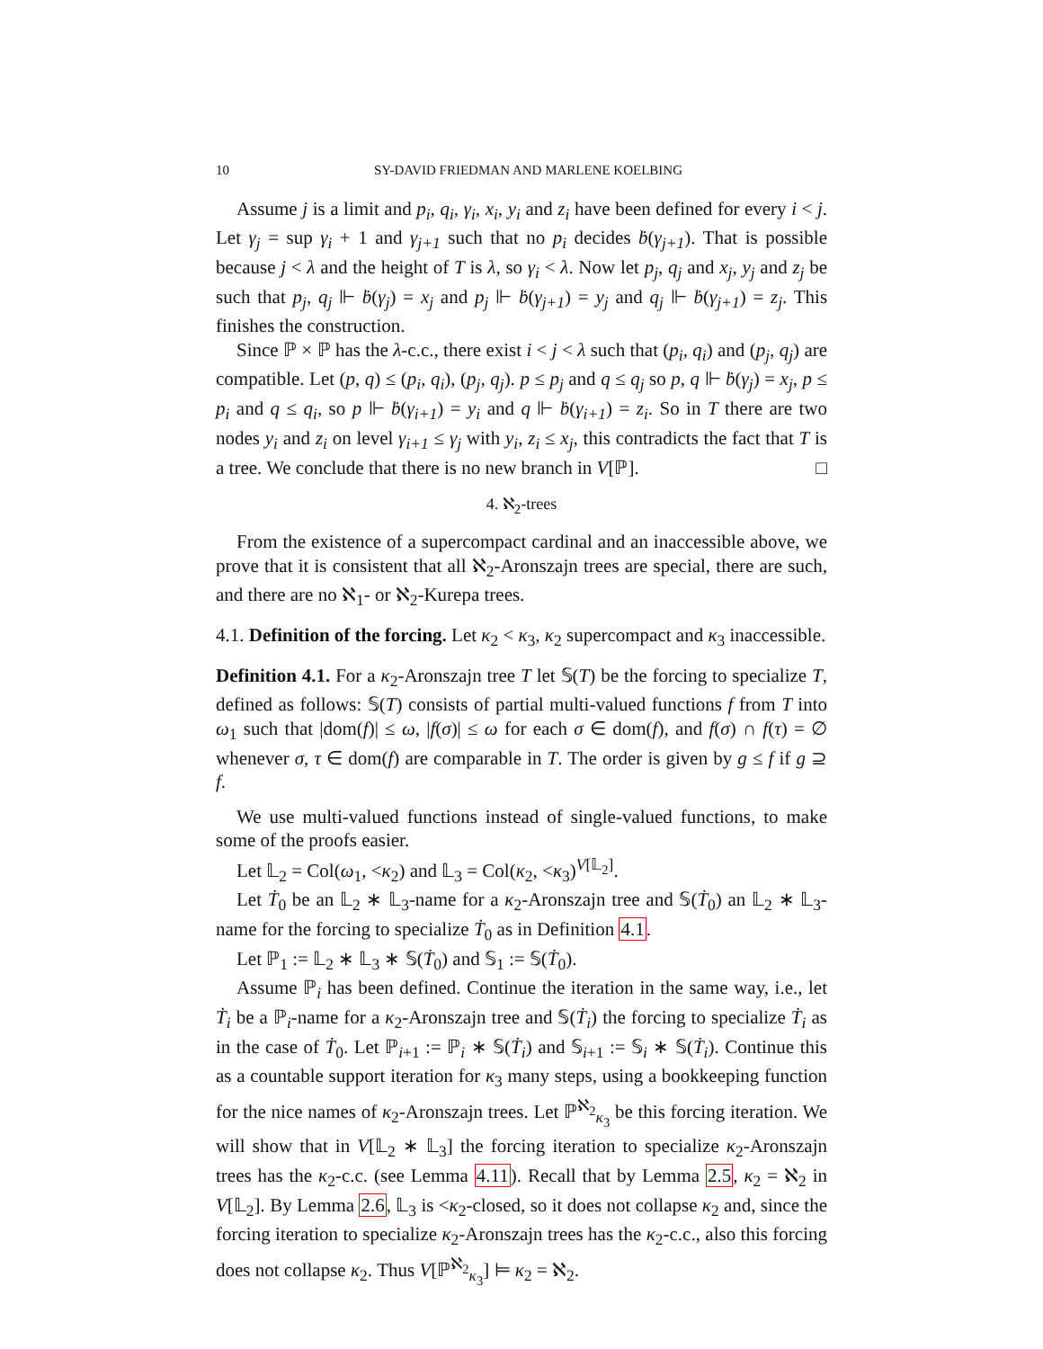10 SY-DAVID FRIEDMAN AND MARLENE KOELBING
Assume j is a limit and p<sub>i</sub>, q<sub>i</sub>, γ<sub>i</sub>, x<sub>i</sub>, y<sub>i</sub> and z<sub>i</sub> have been defined for every i < j. Let γ<sub>j</sub> = sup γ<sub>i</sub> + 1 and γ<sub>j+1</sub> such that no p<sub>i</sub> decides ḃ(γ<sub>j+1</sub>). That is possible because j < λ and the height of T is λ, so γ<sub>i</sub> < λ. Now let p<sub>j</sub>, q<sub>j</sub> and x<sub>j</sub>, y<sub>j</sub> and z<sub>j</sub> be such that p<sub>j</sub>, q<sub>j</sub> ⊩ ḃ(γ<sub>j</sub>) = x<sub>j</sub> and p<sub>j</sub> ⊩ ḃ(γ<sub>j+1</sub>) = y<sub>j</sub> and q<sub>j</sub> ⊩ ḃ(γ<sub>j+1</sub>) = z<sub>j</sub>. This finishes the construction.
Since ℙ × ℙ has the λ-c.c., there exist i < j < λ such that (p<sub>i</sub>, q<sub>i</sub>) and (p<sub>j</sub>, q<sub>j</sub>) are compatible. Let (p, q) ≤ (p<sub>i</sub>, q<sub>i</sub>), (p<sub>j</sub>, q<sub>j</sub>). p ≤ p<sub>j</sub> and q ≤ q<sub>j</sub> so p, q ⊩ ḃ(γ<sub>j</sub>) = x<sub>j</sub>, p ≤ p<sub>i</sub> and q ≤ q<sub>i</sub>, so p ⊩ ḃ(γ<sub>i+1</sub>) = y<sub>i</sub> and q ⊩ ḃ(γ<sub>i+1</sub>) = z<sub>i</sub>. So in T there are two nodes y<sub>i</sub> and z<sub>i</sub> on level γ<sub>i+1</sub> ≤ γ<sub>j</sub> with y<sub>i</sub>, z<sub>i</sub> ≤ x<sub>j</sub>, this contradicts the fact that T is a tree. We conclude that there is no new branch in V[ℙ]. □
4. ℵ<sub>2</sub>-trees
From the existence of a supercompact cardinal and an inaccessible above, we prove that it is consistent that all ℵ<sub>2</sub>-Aronszajn trees are special, there are such, and there are no ℵ<sub>1</sub>- or ℵ<sub>2</sub>-Kurepa trees.
4.1. Definition of the forcing. Let κ<sub>2</sub> < κ<sub>3</sub>, κ<sub>2</sub> supercompact and κ<sub>3</sub> inaccessible.
Definition 4.1. For a κ<sub>2</sub>-Aronszajn tree T let 𝕊(T) be the forcing to specialize T, defined as follows: 𝕊(T) consists of partial multi-valued functions f from T into ω<sub>1</sub> such that |dom(f)| ≤ ω, |f(σ)| ≤ ω for each σ ∈ dom(f), and f(σ) ∩ f(τ) = ∅ whenever σ, τ ∈ dom(f) are comparable in T. The order is given by g ≤ f if g ⊇ f.
We use multi-valued functions instead of single-valued functions, to make some of the proofs easier.
Let 𝕃<sub>2</sub> = Col(ω<sub>1</sub>, <κ<sub>2</sub>) and 𝕃<sub>3</sub> = Col(κ<sub>2</sub>, <κ<sub>3</sub>)<sup>V[𝕃<sub>2</sub>]</sup>.
Let Ṫ<sub>0</sub> be an 𝕃<sub>2</sub> ∗ 𝕃<sub>3</sub>-name for a κ<sub>2</sub>-Aronszajn tree and 𝕊(Ṫ<sub>0</sub>) an 𝕃<sub>2</sub> ∗ 𝕃<sub>3</sub>-name for the forcing to specialize Ṫ<sub>0</sub> as in Definition 4.1.
Let ℙ<sub>1</sub> := 𝕃<sub>2</sub> ∗ 𝕃<sub>3</sub> ∗ 𝕊(Ṫ<sub>0</sub>) and 𝕊<sub>1</sub> := 𝕊(Ṫ<sub>0</sub>).
Assume ℙ<sub>i</sub> has been defined. Continue the iteration in the same way, i.e., let Ṫ<sub>i</sub> be a ℙ<sub>i</sub>-name for a κ<sub>2</sub>-Aronszajn tree and 𝕊(Ṫ<sub>i</sub>) the forcing to specialize Ṫ<sub>i</sub> as in the case of Ṫ<sub>0</sub>. Let ℙ<sub>i+1</sub> := ℙ<sub>i</sub> ∗ 𝕊(Ṫ<sub>i</sub>) and 𝕊<sub>i+1</sub> := 𝕊<sub>i</sub> ∗ 𝕊(Ṫ<sub>i</sub>). Continue this as a countable support iteration for κ<sub>3</sub> many steps, using a bookkeeping function for the nice names of κ<sub>2</sub>-Aronszajn trees. Let ℙ<sup>ℵ<sub>2</sub></sup><sub>κ<sub>3</sub></sub> be this forcing iteration. We will show that in V[𝕃<sub>2</sub> ∗ 𝕃<sub>3</sub>] the forcing iteration to specialize κ<sub>2</sub>-Aronszajn trees has the κ<sub>2</sub>-c.c. (see Lemma 4.11). Recall that by Lemma 2.5, κ<sub>2</sub> = ℵ<sub>2</sub> in V[𝕃<sub>2</sub>]. By Lemma 2.6, 𝕃<sub>3</sub> is <κ<sub>2</sub>-closed, so it does not collapse κ<sub>2</sub> and, since the forcing iteration to specialize κ<sub>2</sub>-Aronszajn trees has the κ<sub>2</sub>-c.c., also this forcing does not collapse κ<sub>2</sub>. Thus V[ℙ<sup>ℵ<sub>2</sub></sup><sub>κ<sub>3</sub></sub>] ⊨ κ<sub>2</sub> = ℵ<sub>2</sub>.